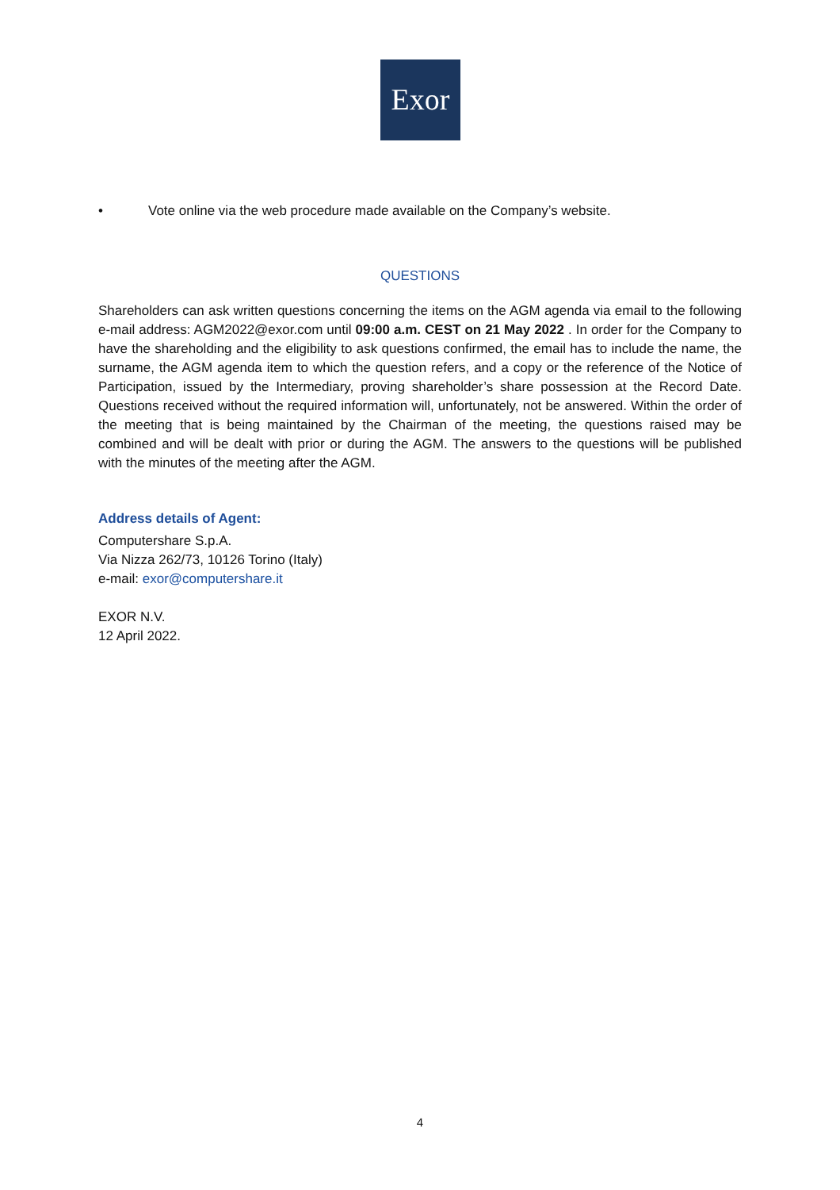Exor
• Vote online via the web procedure made available on the Company’s website.
QUESTIONS
Shareholders can ask written questions concerning the items on the AGM agenda via email to the following e-mail address: AGM2022@exor.com until 09:00 a.m. CEST on 21 May 2022 . In order for the Company to have the shareholding and the eligibility to ask questions confirmed, the email has to include the name, the surname, the AGM agenda item to which the question refers, and a copy or the reference of the Notice of Participation, issued by the Intermediary, proving shareholder’s share possession at the Record Date. Questions received without the required information will, unfortunately, not be answered. Within the order of the meeting that is being maintained by the Chairman of the meeting, the questions raised may be combined and will be dealt with prior or during the AGM. The answers to the questions will be published with the minutes of the meeting after the AGM.
Address details of Agent:
Computershare S.p.A.
Via Nizza 262/73, 10126 Torino (Italy)
e-mail: exor@computershare.it
EXOR N.V.
12 April 2022.
4